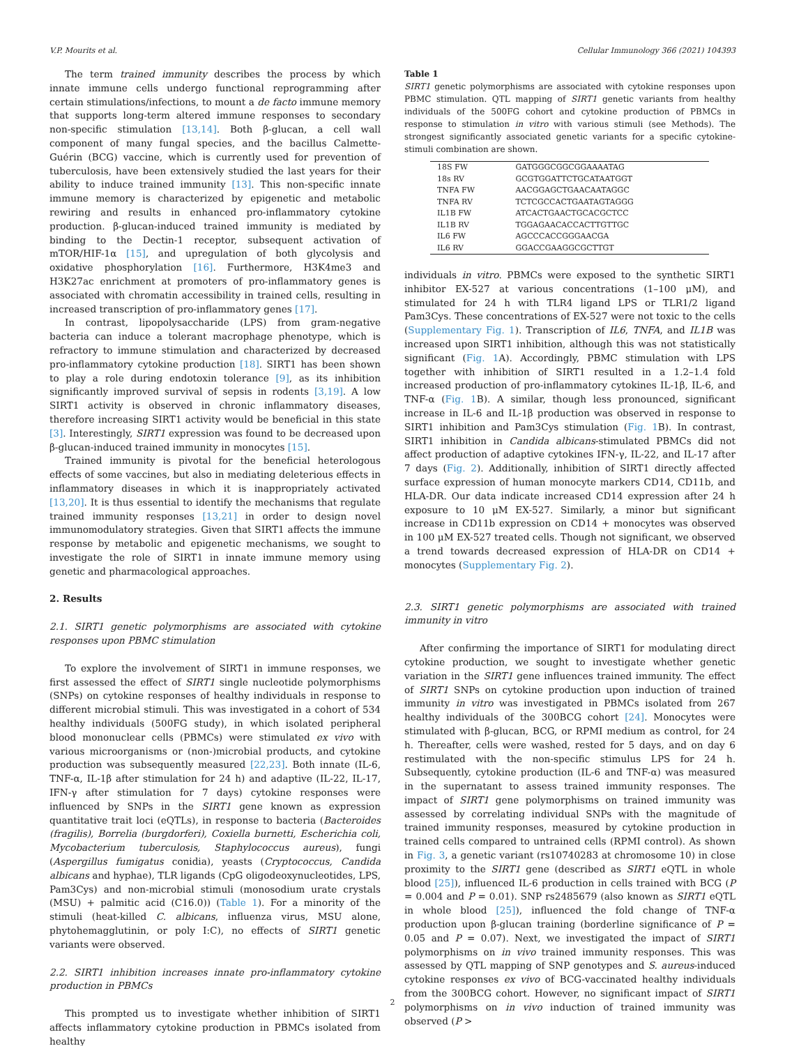V.P. Mourits et al. Cellular Immunology 366 (2021) 104393
The term trained immunity describes the process by which innate immune cells undergo functional reprogramming after certain stimulations/infections, to mount a de facto immune memory that supports long-term altered immune responses to secondary non-specific stimulation [13,14]. Both β-glucan, a cell wall component of many fungal species, and the bacillus Calmette-Guérin (BCG) vaccine, which is currently used for prevention of tuberculosis, have been extensively studied the last years for their ability to induce trained immunity [13]. This non-specific innate immune memory is characterized by epigenetic and metabolic rewiring and results in enhanced pro-inflammatory cytokine production. β-glucan-induced trained immunity is mediated by binding to the Dectin-1 receptor, subsequent activation of mTOR/HIF-1α [15], and upregulation of both glycolysis and oxidative phosphorylation [16]. Furthermore, H3K4me3 and H3K27ac enrichment at promoters of pro-inflammatory genes is associated with chromatin accessibility in trained cells, resulting in increased transcription of pro-inflammatory genes [17].
In contrast, lipopolysaccharide (LPS) from gram-negative bacteria can induce a tolerant macrophage phenotype, which is refractory to immune stimulation and characterized by decreased pro-inflammatory cytokine production [18]. SIRT1 has been shown to play a role during endotoxin tolerance [9], as its inhibition significantly improved survival of sepsis in rodents [3,19]. A low SIRT1 activity is observed in chronic inflammatory diseases, therefore increasing SIRT1 activity would be beneficial in this state [3]. Interestingly, SIRT1 expression was found to be decreased upon β-glucan-induced trained immunity in monocytes [15].
Trained immunity is pivotal for the beneficial heterologous effects of some vaccines, but also in mediating deleterious effects in inflammatory diseases in which it is inappropriately activated [13,20]. It is thus essential to identify the mechanisms that regulate trained immunity responses [13,21] in order to design novel immunomodulatory strategies. Given that SIRT1 affects the immune response by metabolic and epigenetic mechanisms, we sought to investigate the role of SIRT1 in innate immune memory using genetic and pharmacological approaches.
2. Results
2.1. SIRT1 genetic polymorphisms are associated with cytokine responses upon PBMC stimulation
To explore the involvement of SIRT1 in immune responses, we first assessed the effect of SIRT1 single nucleotide polymorphisms (SNPs) on cytokine responses of healthy individuals in response to different microbial stimuli. This was investigated in a cohort of 534 healthy individuals (500FG study), in which isolated peripheral blood mononuclear cells (PBMCs) were stimulated ex vivo with various microorganisms or (non-)microbial products, and cytokine production was subsequently measured [22,23]. Both innate (IL-6, TNF-α, IL-1β after stimulation for 24 h) and adaptive (IL-22, IL-17, IFN-γ after stimulation for 7 days) cytokine responses were influenced by SNPs in the SIRT1 gene known as expression quantitative trait loci (eQTLs), in response to bacteria (Bacteroides (fragilis), Borrelia (burgdorferi), Coxiella burnetti, Escherichia coli, Mycobacterium tuberculosis, Staphylococcus aureus), fungi (Aspergillus fumigatus conidia), yeasts (Cryptococcus, Candida albicans and hyphae), TLR ligands (CpG oligodeoxynucleotides, LPS, Pam3Cys) and non-microbial stimuli (monosodium urate crystals (MSU) + palmitic acid (C16.0)) (Table 1). For a minority of the stimuli (heat-killed C. albicans, influenza virus, MSU alone, phytohemagglutinin, or poly I:C), no effects of SIRT1 genetic variants were observed.
2.2. SIRT1 inhibition increases innate pro-inflammatory cytokine production in PBMCs
This prompted us to investigate whether inhibition of SIRT1 affects inflammatory cytokine production in PBMCs isolated from healthy
Table 1
SIRT1 genetic polymorphisms are associated with cytokine responses upon PBMC stimulation. QTL mapping of SIRT1 genetic variants from healthy individuals of the 500FG cohort and cytokine production of PBMCs in response to stimulation in vitro with various stimuli (see Methods). The strongest significantly associated genetic variants for a specific cytokine-stimuli combination are shown.
| 18S FW | GATGGGCGGCGGAAAATAG |
| 18s RV | GCGTGGATTCTGCATAATGGT |
| TNFA FW | AACGGAGCTGAACAATAGGC |
| TNFA RV | TCTCGCCACTGAATAGTAGGG |
| IL1B FW | ATCACTGAACTGCACGCTCC |
| IL1B RV | TGGAGAACACCACTTGTTGC |
| IL6 FW | AGCCCACCGGGAACGA |
| IL6 RV | GGACCGAAGGCGCTTGT |
individuals in vitro. PBMCs were exposed to the synthetic SIRT1 inhibitor EX-527 at various concentrations (1–100 μM), and stimulated for 24 h with TLR4 ligand LPS or TLR1/2 ligand Pam3Cys. These concentrations of EX-527 were not toxic to the cells (Supplementary Fig. 1). Transcription of IL6, TNFA, and IL1B was increased upon SIRT1 inhibition, although this was not statistically significant (Fig. 1 A). Accordingly, PBMC stimulation with LPS together with inhibition of SIRT1 resulted in a 1.2–1.4 fold increased production of pro-inflammatory cytokines IL-1β, IL-6, and TNF-α (Fig. 1 B). A similar, though less pronounced, significant increase in IL-6 and IL-1β production was observed in response to SIRT1 inhibition and Pam3Cys stimulation (Fig. 1 B). In contrast, SIRT1 inhibition in Candida albicans-stimulated PBMCs did not affect production of adaptive cytokines IFN-γ, IL-22, and IL-17 after 7 days (Fig. 2). Additionally, inhibition of SIRT1 directly affected surface expression of human monocyte markers CD14, CD11b, and HLA-DR. Our data indicate increased CD14 expression after 24 h exposure to 10 μM EX-527. Similarly, a minor but significant increase in CD11b expression on CD14 + monocytes was observed in 100 μM EX-527 treated cells. Though not significant, we observed a trend towards decreased expression of HLA-DR on CD14 + monocytes (Supplementary Fig. 2).
2.3. SIRT1 genetic polymorphisms are associated with trained immunity in vitro
After confirming the importance of SIRT1 for modulating direct cytokine production, we sought to investigate whether genetic variation in the SIRT1 gene influences trained immunity. The effect of SIRT1 SNPs on cytokine production upon induction of trained immunity in vitro was investigated in PBMCs isolated from 267 healthy individuals of the 300BCG cohort [24]. Monocytes were stimulated with β-glucan, BCG, or RPMI medium as control, for 24 h. Thereafter, cells were washed, rested for 5 days, and on day 6 restimulated with the non-specific stimulus LPS for 24 h. Subsequently, cytokine production (IL-6 and TNF-α) was measured in the supernatant to assess trained immunity responses. The impact of SIRT1 gene polymorphisms on trained immunity was assessed by correlating individual SNPs with the magnitude of trained immunity responses, measured by cytokine production in trained cells compared to untrained cells (RPMI control). As shown in Fig. 3, a genetic variant (rs10740283 at chromosome 10) in close proximity to the SIRT1 gene (described as SIRT1 eQTL in whole blood [25]), influenced IL-6 production in cells trained with BCG (P = 0.004 and P = 0.01). SNP rs2485679 (also known as SIRT1 eQTL in whole blood [25]), influenced the fold change of TNF-α production upon β-glucan training (borderline significance of P = 0.05 and P = 0.07). Next, we investigated the impact of SIRT1 polymorphisms on in vivo trained immunity responses. This was assessed by QTL mapping of SNP genotypes and S. aureus-induced cytokine responses ex vivo of BCG-vaccinated healthy individuals from the 300BCG cohort. However, no significant impact of SIRT1 polymorphisms on in vivo induction of trained immunity was observed (P >
2